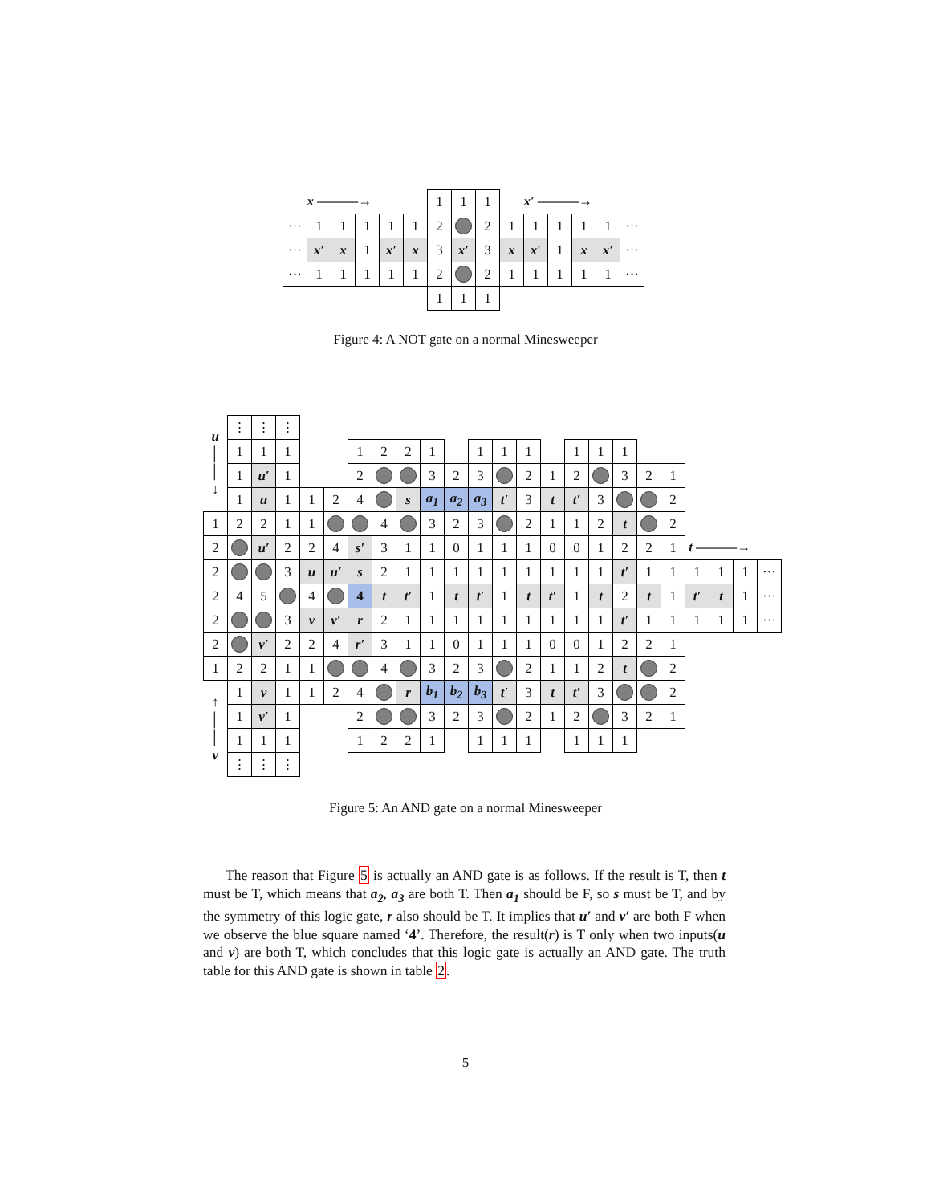| | x ———→ | | | | | 1 | 1 | 1 | | x′ ———→ | | | | |
| ··· | 1 | 1 | 1 | 1 | 1 | 2 | | 2 | 1 | 1 | 1 | 1 | 1 | ··· |
| ··· | x′ | x | 1 | x′ | x | 3 | x′ | 3 | x | x′ | 1 | x | x′ | ··· |
| ··· | 1 | 1 | 1 | 1 | 1 | 2 | | 2 | 1 | 1 | 1 | 1 | 1 | ··· |
| | | | | | | 1 | 1 | 1 | | | | | | |
Figure 4: A NOT gate on a normal Minesweeper
| u │ │ ↓ | ⋮ | ⋮ | ⋮ | | | | | | | | | | | | | | | | | | | | |
| | 1 | 1 | 1 | | | 1 | 2 | 2 | 1 | | 1 | 1 | 1 | | 1 | 1 | 1 | | | | | | |
| | 1 | u′ | 1 | | | 2 | | | 3 | 2 | 3 | | 2 | 1 | 2 | | 3 | 2 | 1 | | | | |
| | 1 | u | 1 | 1 | 2 | 4 | | s | a<sub>1</sub> | a<sub>2</sub> | a<sub>3</sub> | t′ | 3 | t | t′ | 3 | | | 2 | | | | |
| 1 | 2 | 2 | 1 | 1 | | | 4 | | 3 | 2 | 3 | | 2 | 1 | 1 | 2 | t | | 2 | | | | |
| 2 | | u′ | 2 | 2 | 4 | s′ | 3 | 1 | 1 | 0 | 1 | 1 | 1 | 0 | 0 | 1 | 2 | 2 | 1 | t ———→ | | | |
| 2 | | | 3 | u | u′ | s | 2 | 1 | 1 | 1 | 1 | 1 | 1 | 1 | 1 | 1 | t′ | 1 | 1 | 1 | 1 | 1 | ··· |
| 2 | 4 | 5 | | 4 | | 4 | t | t′ | 1 | t | t′ | 1 | t | t′ | 1 | t | 2 | t | 1 | t′ | t | 1 | ··· |
| 2 | | | 3 | v | v′ | r | 2 | 1 | 1 | 1 | 1 | 1 | 1 | 1 | 1 | 1 | t′ | 1 | 1 | 1 | 1 | 1 | ··· |
| 2 | | v′ | 2 | 2 | 4 | r′ | 3 | 1 | 1 | 0 | 1 | 1 | 1 | 0 | 0 | 1 | 2 | 2 | 1 | | | | |
| 1 | 2 | 2 | 1 | 1 | | | 4 | | 3 | 2 | 3 | | 2 | 1 | 1 | 2 | t | | 2 | | | | |
| ↑ │ │ v | 1 | v | 1 | 1 | 2 | 4 | | r | b<sub>1</sub> | b<sub>2</sub> | b<sub>3</sub> | t′ | 3 | t | t′ | 3 | | | 2 | | | | |
| | 1 | v′ | 1 | | | 2 | | | 3 | 2 | 3 | | 2 | 1 | 2 | | 3 | 2 | 1 | | | | |
| | 1 | 1 | 1 | | | 1 | 2 | 2 | 1 | | 1 | 1 | 1 | | 1 | 1 | 1 | | | | | | |
| | ⋮ | ⋮ | ⋮ | | | | | | | | | | | | | | | | | | | | |
Figure 5: An AND gate on a normal Minesweeper
The reason that Figure 5 is actually an AND gate is as follows. If the result is T, then t must be T, which means that a<sub>2</sub>, a<sub>3</sub> are both T. Then a<sub>1</sub> should be F, so s must be T, and by the symmetry of this logic gate, r also should be T. It implies that u′ and v′ are both F when we observe the blue square named ‘4’. Therefore, the result(r) is T only when two inputs(u and v) are both T, which concludes that this logic gate is actually an AND gate. The truth table for this AND gate is shown in table 2.
5